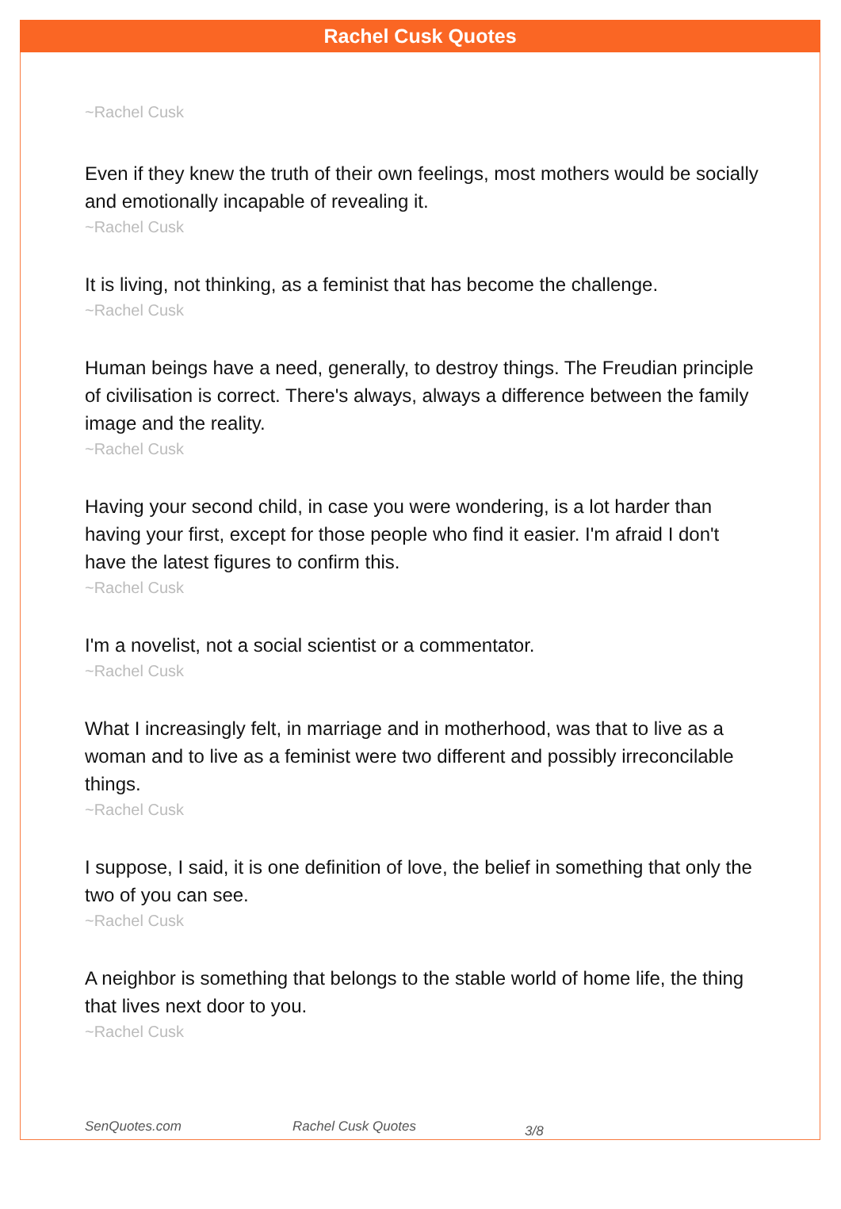Rachel Cusk Quotes
~Rachel Cusk
Even if they knew the truth of their own feelings, most mothers would be socially and emotionally incapable of revealing it.
~Rachel Cusk
It is living, not thinking, as a feminist that has become the challenge.
~Rachel Cusk
Human beings have a need, generally, to destroy things. The Freudian principle of civilisation is correct. There's always, always a difference between the family image and the reality.
~Rachel Cusk
Having your second child, in case you were wondering, is a lot harder than having your first, except for those people who find it easier. I'm afraid I don't have the latest figures to confirm this.
~Rachel Cusk
I'm a novelist, not a social scientist or a commentator.
~Rachel Cusk
What I increasingly felt, in marriage and in motherhood, was that to live as a woman and to live as a feminist were two different and possibly irreconcilable things.
~Rachel Cusk
I suppose, I said, it is one definition of love, the belief in something that only the two of you can see.
~Rachel Cusk
A neighbor is something that belongs to the stable world of home life, the thing that lives next door to you.
~Rachel Cusk
SenQuotes.com Rachel Cusk Quotes 3/8